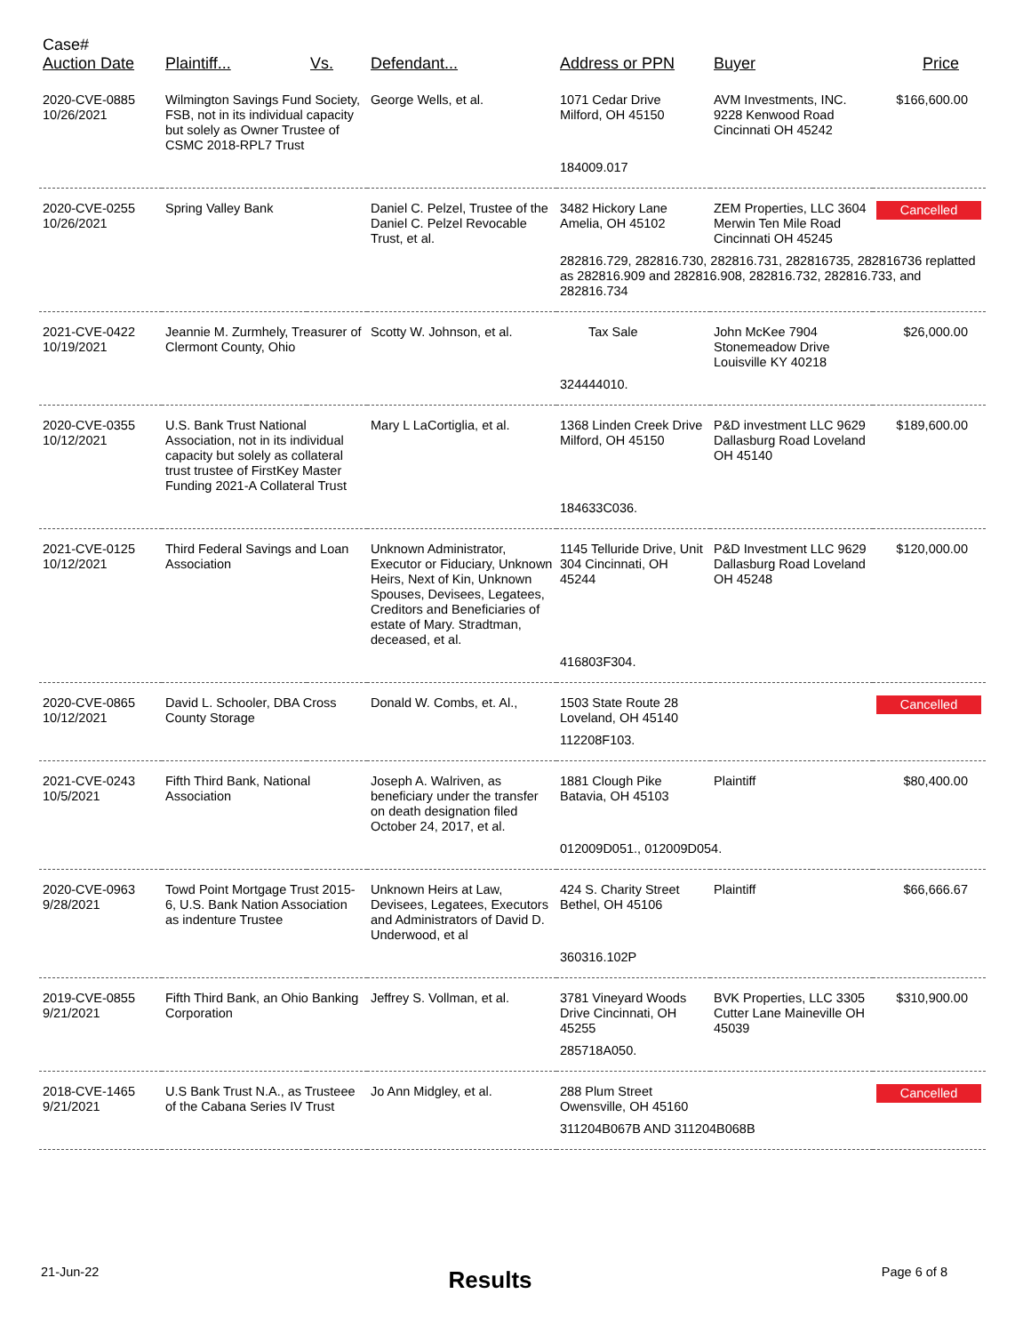| Case# Auction Date | Plaintiff... | Vs. | Defendant... | Address or PPN | Buyer | Price |
| --- | --- | --- | --- | --- | --- | --- |
| 2020-CVE-0885 10/26/2021 | Wilmington Savings Fund Society, FSB, not in its individual capacity but solely as Owner Trustee of CSMC 2018-RPL7 Trust | | George Wells, et al. | 1071 Cedar Drive Milford, OH 45150 | AVM Investments, INC. 9228 Kenwood Road Cincinnati OH 45242 | $166,600.00 |
| | | | | 184009.017 | | |
| 2020-CVE-0255 10/26/2021 | Spring Valley Bank | | Daniel C. Pelzel, Trustee of the Daniel C. Pelzel Revocable Trust, et al. | 3482 Hickory Lane Amelia, OH 45102 | ZEM Properties, LLC 3604 Merwin Ten Mile Road Cincinnati OH 45245 | Cancelled |
| | | | | 282816.729, 282816.730, 282816.731, 282816735, 282816736 replatted as 282816.909 and 282816.908, 282816.732, 282816.733, and 282816.734 | | |
| 2021-CVE-0422 10/19/2021 | Jeannie M. Zurmhely, Treasurer of Clermont County, Ohio | | Scotty W. Johnson, et al. | Tax Sale | John McKee 7904 Stonemeadow Drive Louisville KY 40218 | $26,000.00 |
| | | | | 324444010. | | |
| 2020-CVE-0355 10/12/2021 | U.S. Bank Trust National Association, not in its individual capacity but solely as collateral trust trustee of FirstKey Master Funding 2021-A Collateral Trust | | Mary L LaCortiglia, et al. | 1368 Linden Creek Drive Milford, OH 45150 | P&D investment LLC 9629 Dallasburg Road Loveland OH 45140 | $189,600.00 |
| | | | | 184633C036. | | |
| 2021-CVE-0125 10/12/2021 | Third Federal Savings and Loan Association | | Unknown Administrator, Executor or Fiduciary, Unknown Heirs, Next of Kin, Unknown Spouses, Devisees, Legatees, Creditors and Beneficiaries of estate of Mary. Stradtman, deceased, et al. | 1145 Telluride Drive, Unit 304 Cincinnati, OH 45244 | P&D Investment LLC 9629 Dallasburg Road Loveland OH 45248 | $120,000.00 |
| | | | | 416803F304. | | |
| 2020-CVE-0865 10/12/2021 | David L. Schooler, DBA Cross County Storage | | Donald W. Combs, et. Al., | 1503 State Route 28 Loveland, OH 45140 | | Cancelled |
| | | | | 112208F103. | | |
| 2021-CVE-0243 10/5/2021 | Fifth Third Bank, National Association | | Joseph A. Walriven, as beneficiary under the transfer on death designation filed October 24, 2017, et al. | 1881 Clough Pike Batavia, OH 45103 | Plaintiff | $80,400.00 |
| | | | | 012009D051., 012009D054. | | |
| 2020-CVE-0963 9/28/2021 | Towd Point Mortgage Trust 2015-6, U.S. Bank Nation Association as indenture Trustee | | Unknown Heirs at Law, Devisees, Legatees, Executors and Administrators of David D. Underwood, et al | 424 S. Charity Street Bethel, OH 45106 | Plaintiff | $66,666.67 |
| | | | | 360316.102P | | |
| 2019-CVE-0855 9/21/2021 | Fifth Third Bank, an Ohio Banking Corporation | | Jeffrey S. Vollman, et al. | 3781 Vineyard Woods Drive Cincinnati, OH 45255 | BVK Properties, LLC 3305 Cutter Lane Maineville OH 45039 | $310,900.00 |
| | | | | 285718A050. | | |
| 2018-CVE-1465 9/21/2021 | U.S Bank Trust N.A., as Trusteee of the Cabana Series IV Trust | | Jo Ann Midgley, et al. | 288 Plum Street Owensville, OH 45160 | | Cancelled |
| | | | | 311204B067B AND 311204B068B | | |
21-Jun-22 Results Page 6 of 8